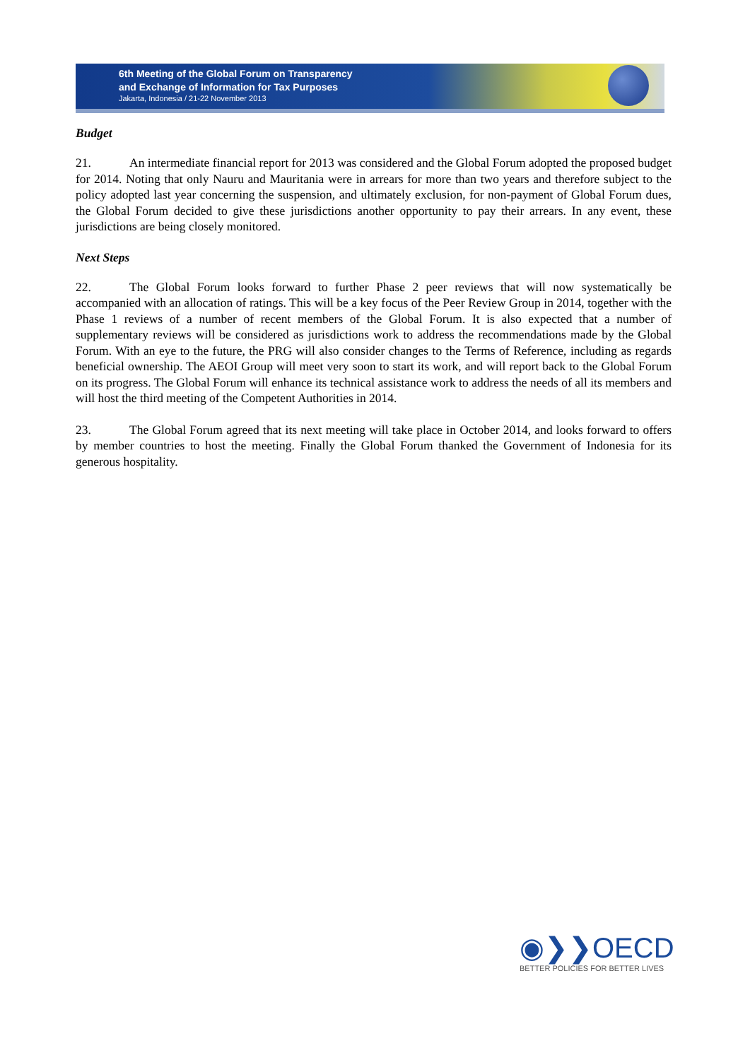6th Meeting of the Global Forum on Transparency
and Exchange of Information for Tax Purposes
Jakarta, Indonesia / 21-22 November 2013
Budget
21. An intermediate financial report for 2013 was considered and the Global Forum adopted the proposed budget for 2014. Noting that only Nauru and Mauritania were in arrears for more than two years and therefore subject to the policy adopted last year concerning the suspension, and ultimately exclusion, for non-payment of Global Forum dues, the Global Forum decided to give these jurisdictions another opportunity to pay their arrears. In any event, these jurisdictions are being closely monitored.
Next Steps
22. The Global Forum looks forward to further Phase 2 peer reviews that will now systematically be accompanied with an allocation of ratings. This will be a key focus of the Peer Review Group in 2014, together with the Phase 1 reviews of a number of recent members of the Global Forum. It is also expected that a number of supplementary reviews will be considered as jurisdictions work to address the recommendations made by the Global Forum. With an eye to the future, the PRG will also consider changes to the Terms of Reference, including as regards beneficial ownership. The AEOI Group will meet very soon to start its work, and will report back to the Global Forum on its progress. The Global Forum will enhance its technical assistance work to address the needs of all its members and will host the third meeting of the Competent Authorities in 2014.
23. The Global Forum agreed that its next meeting will take place in October 2014, and looks forward to offers by member countries to host the meeting. Finally the Global Forum thanked the Government of Indonesia for its generous hospitality.
◉❯❯OECD
BETTER POLICIES FOR BETTER LIVES